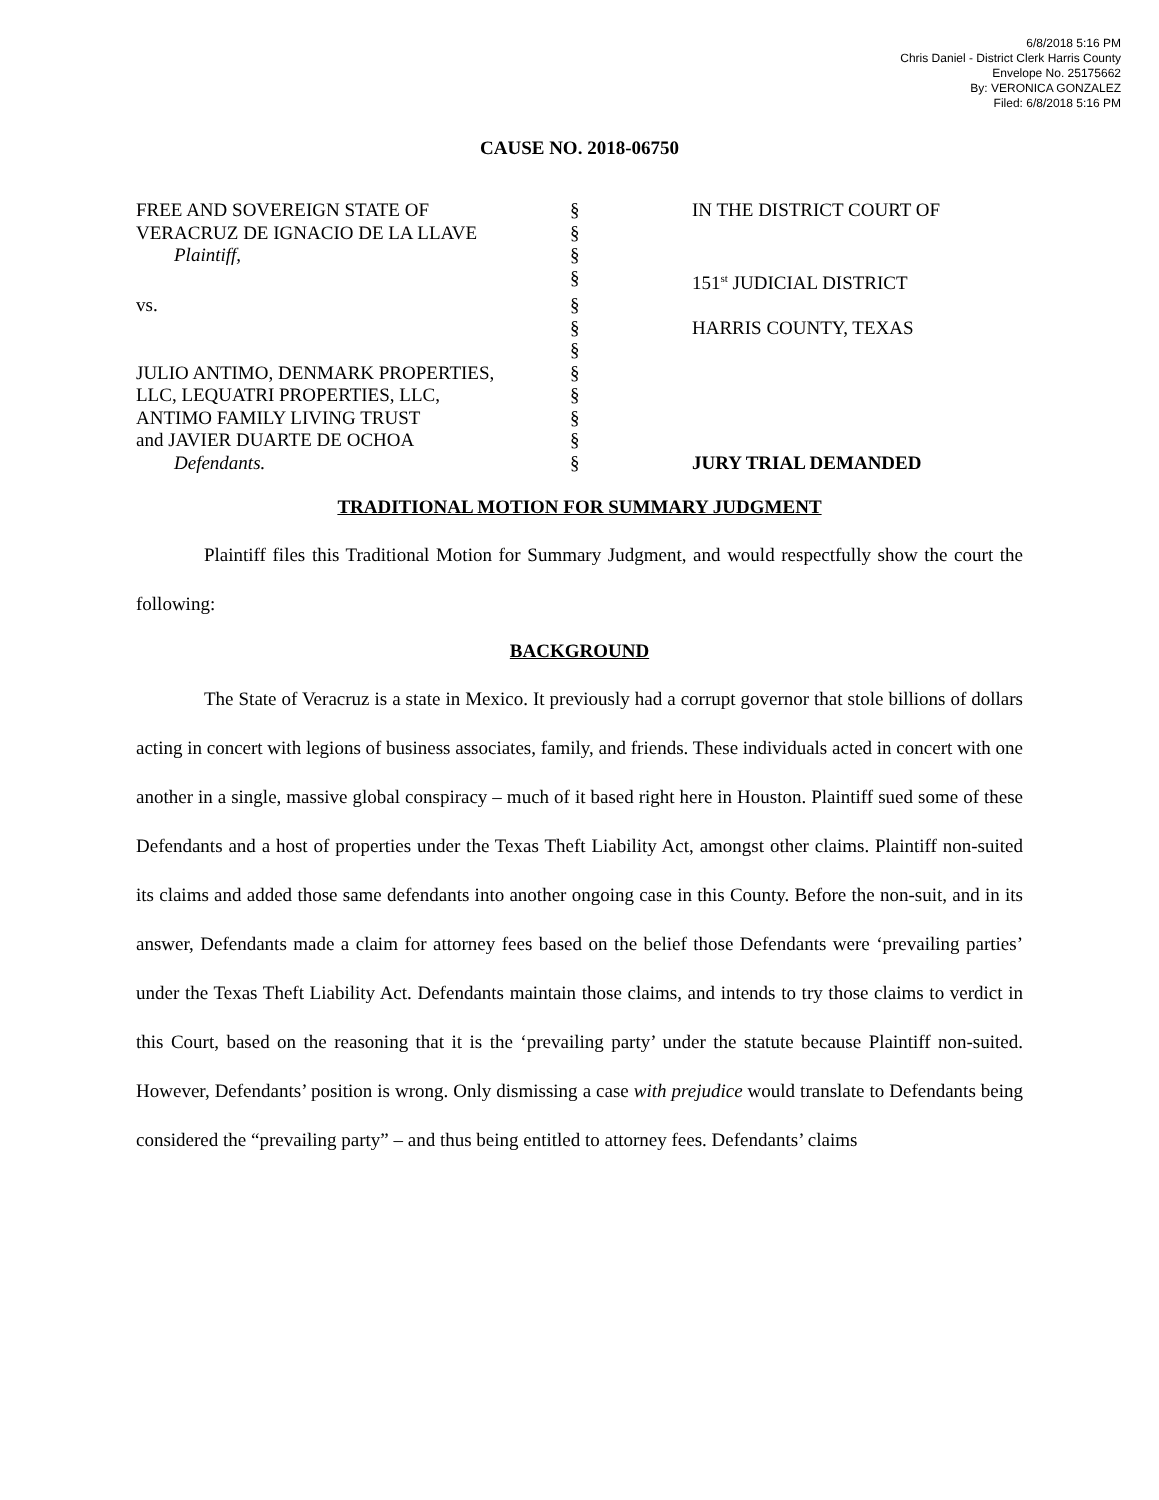6/8/2018 5:16 PM
Chris Daniel - District Clerk Harris County
Envelope No. 25175662
By: VERONICA GONZALEZ
Filed: 6/8/2018 5:16 PM
CAUSE NO. 2018-06750
| FREE AND SOVEREIGN STATE OF | § | IN THE DISTRICT COURT OF |
| VERACRUZ DE IGNACIO DE LA LLAVE | § | |
| Plaintiff, | § | |
| | § | 151<sup>st</sup> JUDICIAL DISTRICT |
| vs. | § | |
| | § | HARRIS COUNTY, TEXAS |
| | § | |
| JULIO ANTIMO, DENMARK PROPERTIES, | § | |
| LLC, LEQUATRI PROPERTIES, LLC, | § | |
| ANTIMO FAMILY LIVING TRUST | § | |
| and JAVIER DUARTE DE OCHOA | § | |
| Defendants. | § | JURY TRIAL DEMANDED |
TRADITIONAL MOTION FOR SUMMARY JUDGMENT
Plaintiff files this Traditional Motion for Summary Judgment, and would respectfully show the court the following:
BACKGROUND
The State of Veracruz is a state in Mexico. It previously had a corrupt governor that stole billions of dollars acting in concert with legions of business associates, family, and friends. These individuals acted in concert with one another in a single, massive global conspiracy – much of it based right here in Houston. Plaintiff sued some of these Defendants and a host of properties under the Texas Theft Liability Act, amongst other claims. Plaintiff non-suited its claims and added those same defendants into another ongoing case in this County. Before the non-suit, and in its answer, Defendants made a claim for attorney fees based on the belief those Defendants were ‘prevailing parties’ under the Texas Theft Liability Act. Defendants maintain those claims, and intends to try those claims to verdict in this Court, based on the reasoning that it is the ‘prevailing party’ under the statute because Plaintiff non-suited. However, Defendants’ position is wrong. Only dismissing a case with prejudice would translate to Defendants being considered the “prevailing party” – and thus being entitled to attorney fees. Defendants’ claims